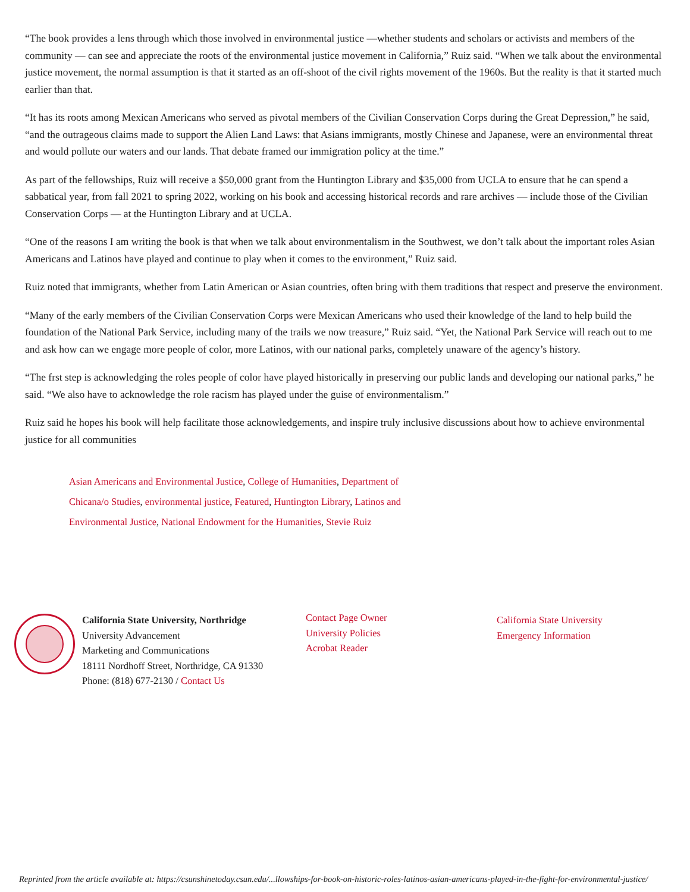“The book provides a lens through which those involved in environmental justice —whether students and scholars or activists and members of the community — can see and appreciate the roots of the environmental justice movement in California,” Ruiz said. “When we talk about the environmental justice movement, the normal assumption is that it started as an off-shoot of the civil rights movement of the 1960s. But the reality is that it started much earlier than that.
“It has its roots among Mexican Americans who served as pivotal members of the Civilian Conservation Corps during the Great Depression,” he said, “and the outrageous claims made to support the Alien Land Laws: that Asians immigrants, mostly Chinese and Japanese, were an environmental threat and would pollute our waters and our lands. That debate framed our immigration policy at the time.”
As part of the fellowships, Ruiz will receive a $50,000 grant from the Huntington Library and $35,000 from UCLA to ensure that he can spend a sabbatical year, from fall 2021 to spring 2022, working on his book and accessing historical records and rare archives — include those of the Civilian Conservation Corps — at the Huntington Library and at UCLA.
“One of the reasons I am writing the book is that when we talk about environmentalism in the Southwest, we don’t talk about the important roles Asian Americans and Latinos have played and continue to play when it comes to the environment,” Ruiz said.
Ruiz noted that immigrants, whether from Latin American or Asian countries, often bring with them traditions that respect and preserve the environment.
“Many of the early members of the Civilian Conservation Corps were Mexican Americans who used their knowledge of the land to help build the foundation of the National Park Service, including many of the trails we now treasure,” Ruiz said. “Yet, the National Park Service will reach out to me and ask how can we engage more people of color, more Latinos, with our national parks, completely unaware of the agency’s history.
“The frst step is acknowledging the roles people of color have played historically in preserving our public lands and developing our national parks,” he said. “We also have to acknowledge the role racism has played under the guise of environmentalism.”
Ruiz said he hopes his book will help facilitate those acknowledgements, and inspire truly inclusive discussions about how to achieve environmental justice for all communities
Asian Americans and Environmental Justice, College of Humanities, Department of Chicana/o Studies, environmental justice, Featured, Huntington Library, Latinos and Environmental Justice, National Endowment for the Humanities, Stevie Ruiz
California State University, Northridge
University Advancement
Marketing and Communications
18111 Nordhoff Street, Northridge, CA 91330
Phone: (818) 677-2130 / Contact Us
Contact Page Owner
University Policies
Acrobat Reader
California State University
Emergency Information
Reprinted from the article available at: https://csunshinetoday.csun.edu/...llowships-for-book-on-historic-roles-latinos-asian-americans-played-in-the-fight-for-environmental-justice/